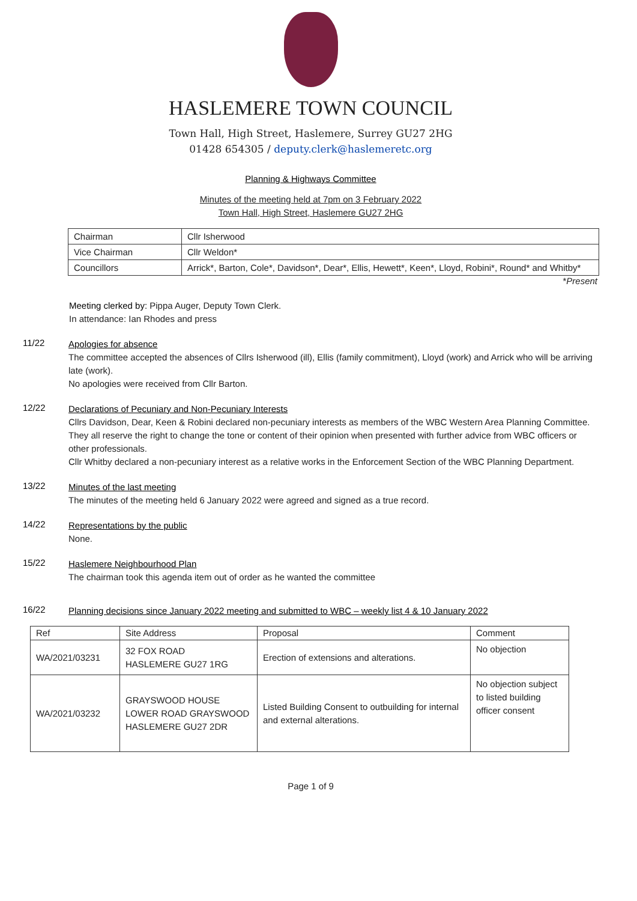HASLEMERE TOWN COUNCIL
Town Hall, High Street, Haslemere, Surrey GU27 2HG
01428 654305 / deputy.clerk@haslemeretc.org
Planning & Highways Committee
Minutes of the meeting held at 7pm on 3 February 2022
Town Hall, High Street, Haslemere GU27 2HG
| Chairman | Cllr Isherwood |
| Vice Chairman | Cllr Weldon* |
| Councillors | Arrick*, Barton, Cole*, Davidson*, Dear*, Ellis, Hewett*, Keen*, Lloyd, Robini*, Round* and Whitby* |
*Present
Meeting clerked by: Pippa Auger, Deputy Town Clerk.
In attendance: Ian Rhodes and press
11/22
Apologies for absence
The committee accepted the absences of Cllrs Isherwood (ill), Ellis (family commitment), Lloyd (work) and Arrick who will be arriving late (work).
No apologies were received from Cllr Barton.
12/22
Declarations of Pecuniary and Non-Pecuniary Interests
Cllrs Davidson, Dear, Keen & Robini declared non-pecuniary interests as members of the WBC Western Area Planning Committee. They all reserve the right to change the tone or content of their opinion when presented with further advice from WBC officers or other professionals.
Cllr Whitby declared a non-pecuniary interest as a relative works in the Enforcement Section of the WBC Planning Department.
13/22
Minutes of the last meeting
The minutes of the meeting held 6 January 2022 were agreed and signed as a true record.
14/22
Representations by the public
None.
15/22
Haslemere Neighbourhood Plan
The chairman took this agenda item out of order as he wanted the committee
16/22
Planning decisions since January 2022 meeting and submitted to WBC – weekly list 4 & 10 January 2022
| Ref | Site Address | Proposal | Comment |
| --- | --- | --- | --- |
| WA/2021/03231 | 32 FOX ROAD HASLEMERE GU27 1RG | Erection of extensions and alterations. | No objection |
| WA/2021/03232 | GRAYSWOOD HOUSE LOWER ROAD GRAYSWOOD HASLEMERE GU27 2DR | Listed Building Consent to outbuilding for internal and external alterations. | No objection subject to listed building officer consent |
Page 1 of 9